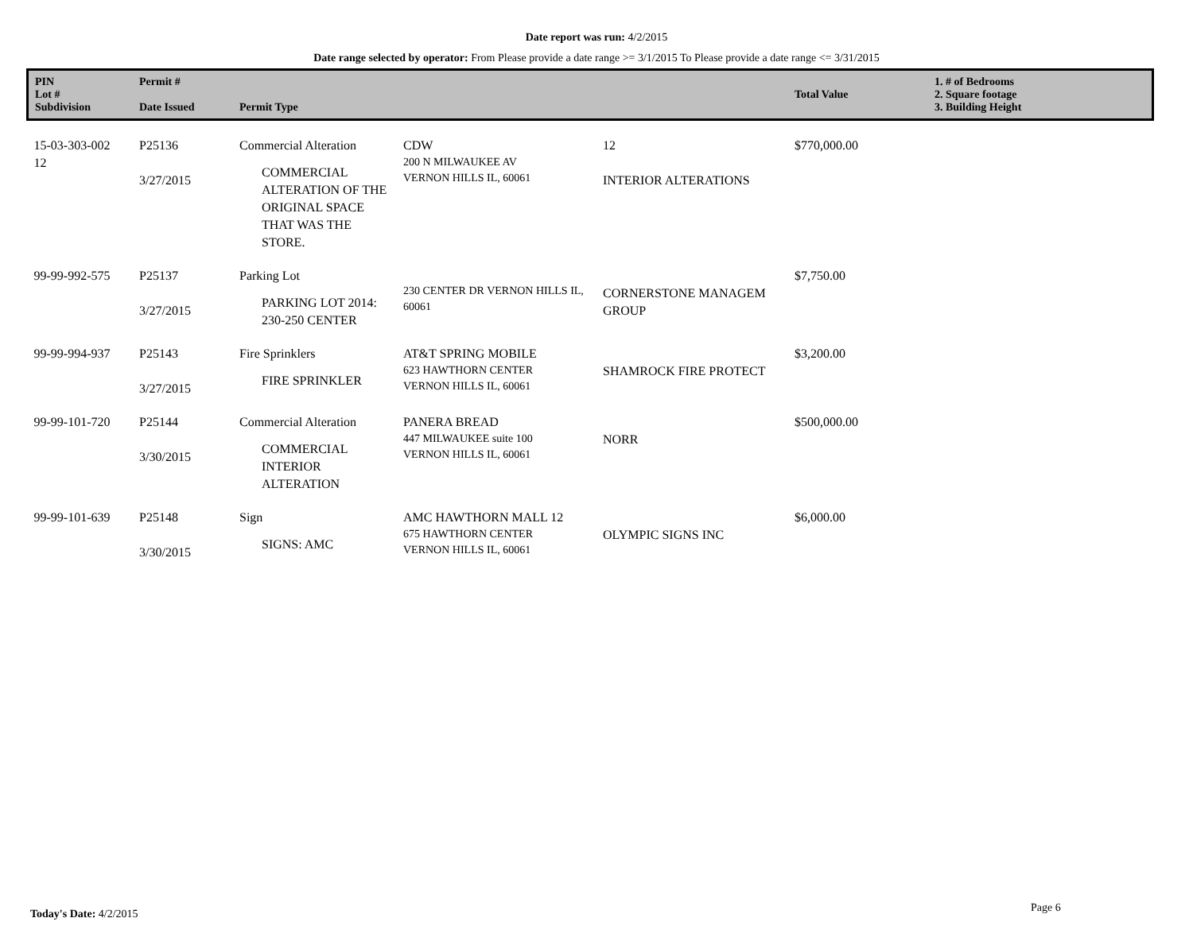Date report was run: 4/2/2015
Date range selected by operator: From Please provide a date range >= 3/1/2015 To Please provide a date range <= 3/31/2015
| PIN Lot # Subdivision | Permit # Date Issued | Permit Type | | | Total Value | 1. # of Bedrooms 2. Square footage 3. Building Height |
| --- | --- | --- | --- | --- | --- | --- |
| 15-03-303-002 12 | P25136 3/27/2015 | Commercial Alteration COMMERCIAL ALTERATION OF THE ORIGINAL SPACE THAT WAS THE STORE. | CDW 200 N MILWAUKEE AV VERNON HILLS IL, 60061 | 12 INTERIOR ALTERATIONS | $770,000.00 | |
| 99-99-992-575 | P25137 3/27/2015 | Parking Lot PARKING LOT 2014: 230-250 CENTER | 230 CENTER DR VERNON HILLS IL, 60061 | CORNERSTONE MANAGEM GROUP | $7,750.00 | |
| 99-99-994-937 | P25143 3/27/2015 | Fire Sprinklers FIRE SPRINKLER | AT&T SPRING MOBILE 623 HAWTHORN CENTER VERNON HILLS IL, 60061 | SHAMROCK FIRE PROTECT | $3,200.00 | |
| 99-99-101-720 | P25144 3/30/2015 | Commercial Alteration COMMERCIAL INTERIOR ALTERATION | PANERA BREAD 447 MILWAUKEE suite 100 VERNON HILLS IL, 60061 | NORR | $500,000.00 | |
| 99-99-101-639 | P25148 3/30/2015 | Sign SIGNS: AMC | AMC HAWTHORN MALL 12 675 HAWTHORN CENTER VERNON HILLS IL, 60061 | OLYMPIC SIGNS INC | $6,000.00 | |
Today's Date: 4/2/2015 Page 6